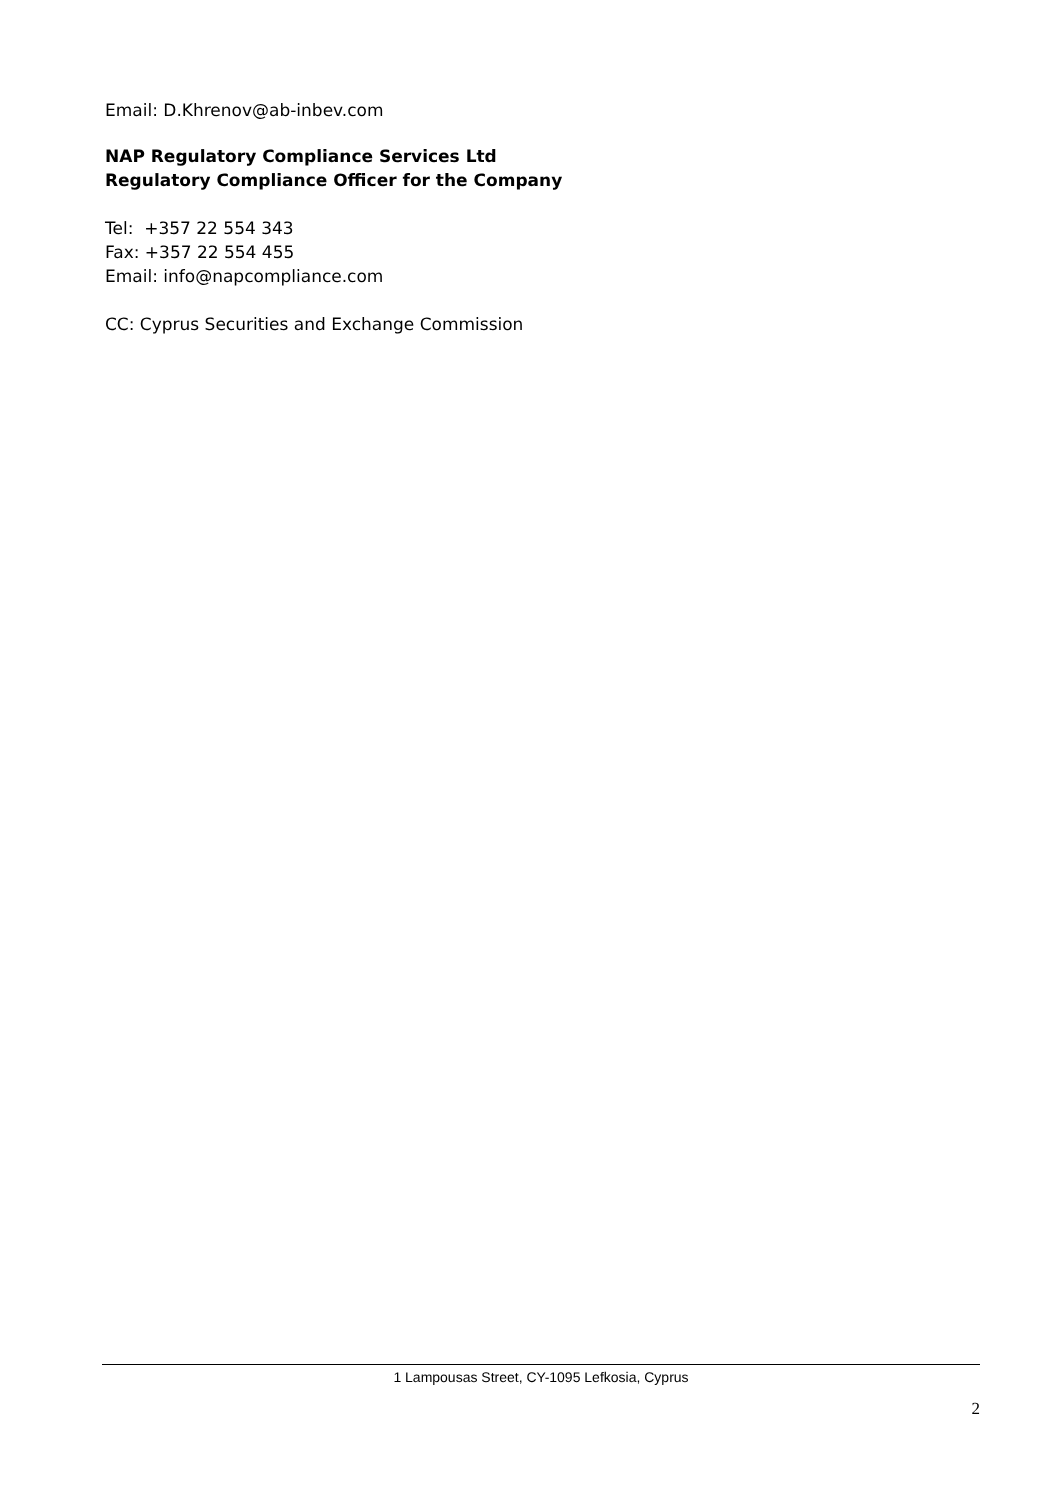Email: D.Khrenov@ab-inbev.com
NAP Regulatory Compliance Services Ltd
Regulatory Compliance Officer for the Company
Tel: +357 22 554 343
Fax: +357 22 554 455
Email: info@napcompliance.com
CC: Cyprus Securities and Exchange Commission
1 Lampousas Street, CY-1095 Lefkosia, Cyprus
2